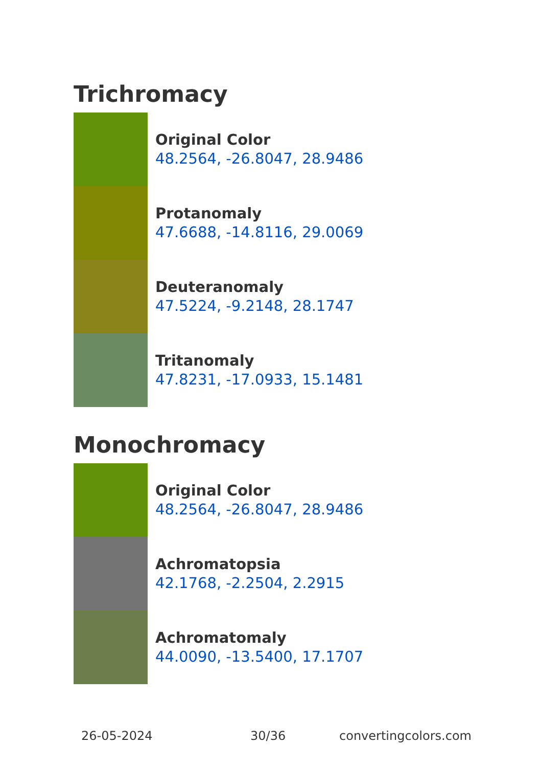Trichromacy
Original Color
48.2564, -26.8047, 28.9486
Protanomaly
47.6688, -14.8116, 29.0069
Deuteranomaly
47.5224, -9.2148, 28.1747
Tritanomaly
47.8231, -17.0933, 15.1481
Monochromacy
Original Color
48.2564, -26.8047, 28.9486
Achromatopsia
42.1768, -2.2504, 2.2915
Achromatomaly
44.0090, -13.5400, 17.1707
26-05-2024 30/36 convertingcolors.com